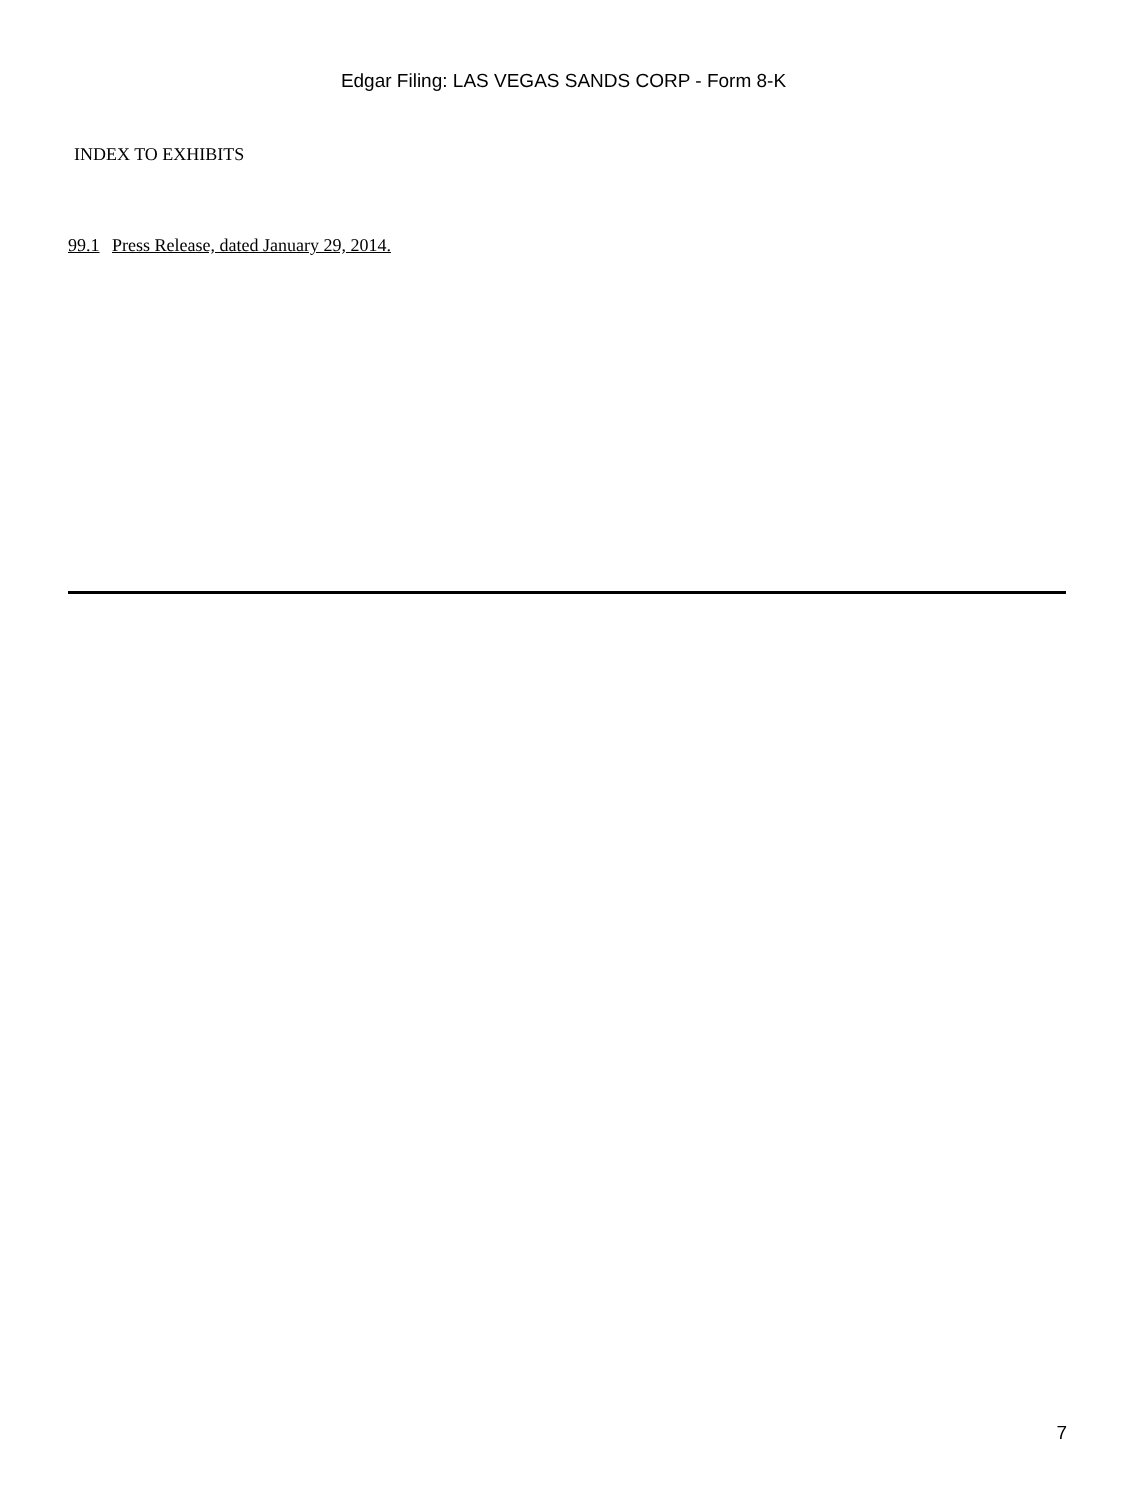Edgar Filing: LAS VEGAS SANDS CORP - Form 8-K
INDEX TO EXHIBITS
99.1 Press Release, dated January 29, 2014.
7